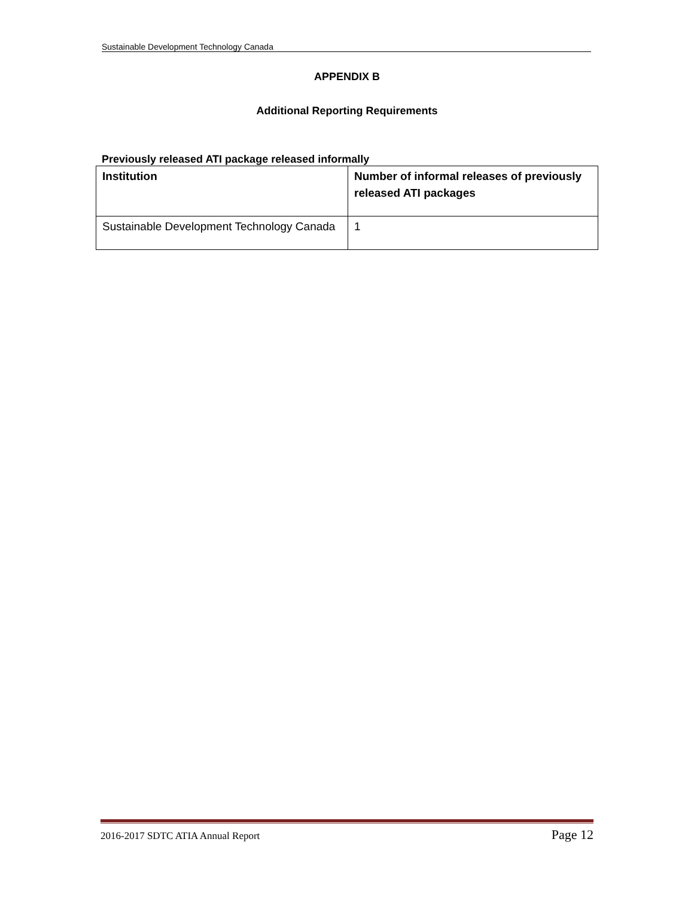Sustainable Development Technology Canada
APPENDIX B
Additional Reporting Requirements
Previously released ATI package released informally
| Institution | Number of informal releases of previously released ATI packages |
| --- | --- |
| Sustainable Development Technology Canada | 1 |
2016-2017 SDTC ATIA Annual Report Page 12